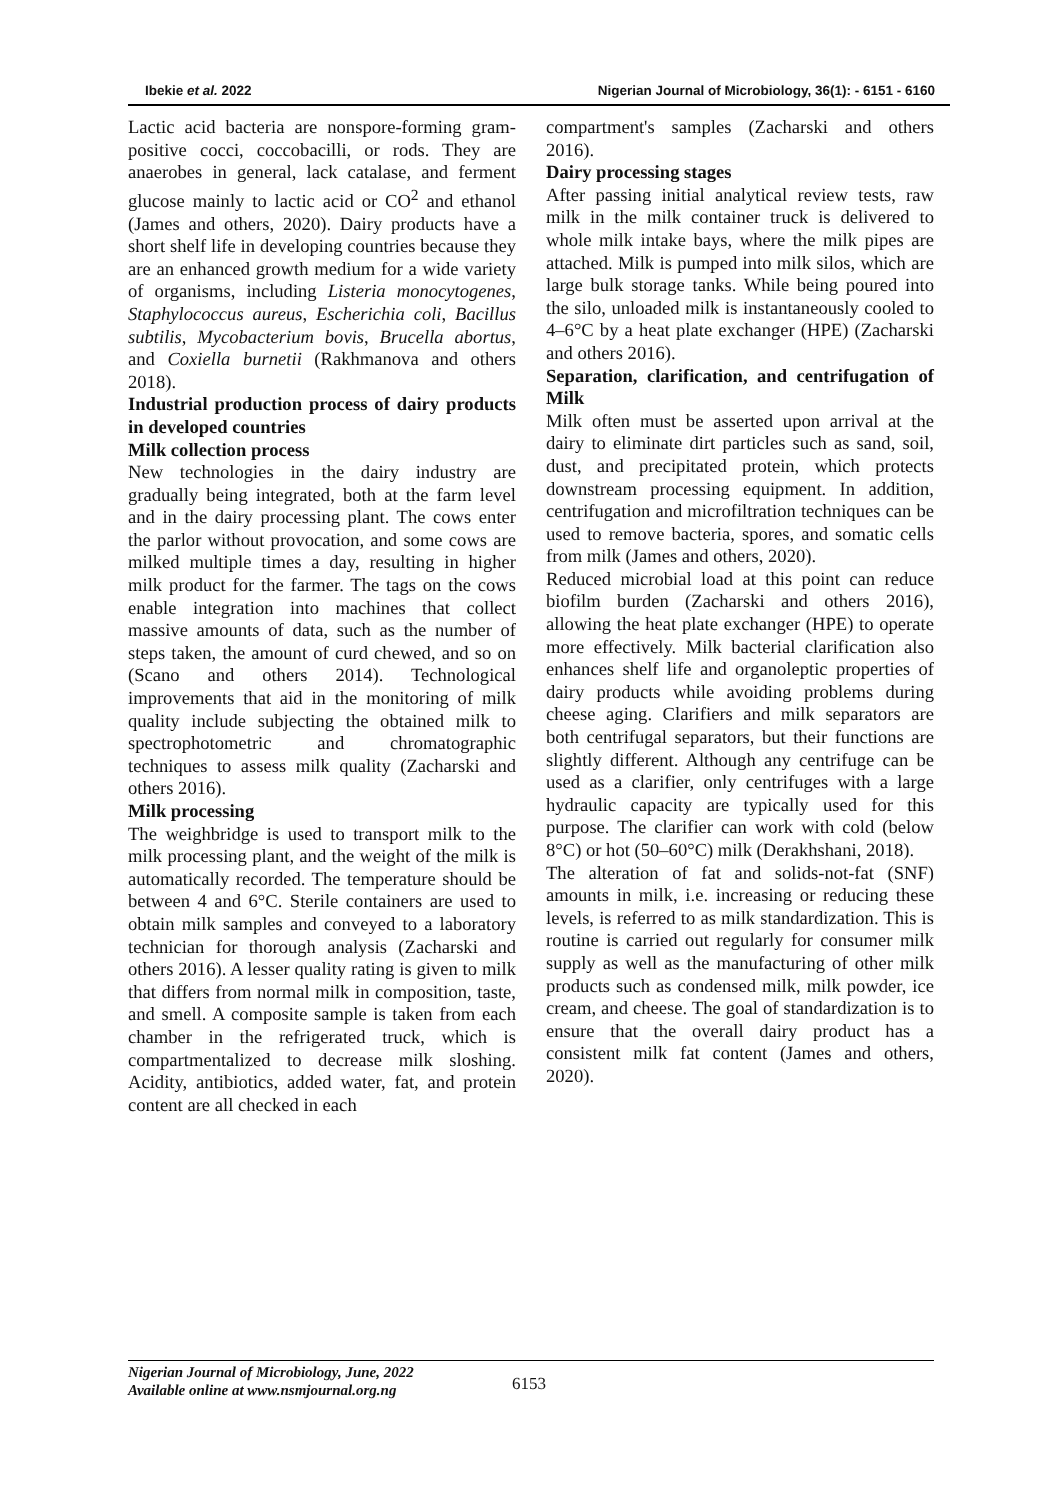Ibekie et al. 2022 Nigerian Journal of Microbiology, 36(1): - 6151 - 6160
Lactic acid bacteria are nonspore-forming gram-positive cocci, coccobacilli, or rods. They are anaerobes in general, lack catalase, and ferment glucose mainly to lactic acid or CO<sup>2</sup> and ethanol (James and others, 2020). Dairy products have a short shelf life in developing countries because they are an enhanced growth medium for a wide variety of organisms, including Listeria monocytogenes, Staphylococcus aureus, Escherichia coli, Bacillus subtilis, Mycobacterium bovis, Brucella abortus, and Coxiella burnetii (Rakhmanova and others 2018).
Industrial production process of dairy products in developed countries
Milk collection process
New technologies in the dairy industry are gradually being integrated, both at the farm level and in the dairy processing plant. The cows enter the parlor without provocation, and some cows are milked multiple times a day, resulting in higher milk product for the farmer. The tags on the cows enable integration into machines that collect massive amounts of data, such as the number of steps taken, the amount of curd chewed, and so on (Scano and others 2014). Technological improvements that aid in the monitoring of milk quality include subjecting the obtained milk to spectrophotometric and chromatographic techniques to assess milk quality (Zacharski and others 2016).
Milk processing
The weighbridge is used to transport milk to the milk processing plant, and the weight of the milk is automatically recorded. The temperature should be between 4 and 6°C. Sterile containers are used to obtain milk samples and conveyed to a laboratory technician for thorough analysis (Zacharski and others 2016). A lesser quality rating is given to milk that differs from normal milk in composition, taste, and smell. A composite sample is taken from each chamber in the refrigerated truck, which is compartmentalized to decrease milk sloshing. Acidity, antibiotics, added water, fat, and protein content are all checked in each
compartment's samples (Zacharski and others 2016).
Dairy processing stages
After passing initial analytical review tests, raw milk in the milk container truck is delivered to whole milk intake bays, where the milk pipes are attached. Milk is pumped into milk silos, which are large bulk storage tanks. While being poured into the silo, unloaded milk is instantaneously cooled to 4–6°C by a heat plate exchanger (HPE) (Zacharski and others 2016).
Separation, clarification, and centrifugation of Milk
Milk often must be asserted upon arrival at the dairy to eliminate dirt particles such as sand, soil, dust, and precipitated protein, which protects downstream processing equipment. In addition, centrifugation and microfiltration techniques can be used to remove bacteria, spores, and somatic cells from milk (James and others, 2020).
Reduced microbial load at this point can reduce biofilm burden (Zacharski and others 2016), allowing the heat plate exchanger (HPE) to operate more effectively. Milk bacterial clarification also enhances shelf life and organoleptic properties of dairy products while avoiding problems during cheese aging. Clarifiers and milk separators are both centrifugal separators, but their functions are slightly different. Although any centrifuge can be used as a clarifier, only centrifuges with a large hydraulic capacity are typically used for this purpose. The clarifier can work with cold (below 8°C) or hot (50–60°C) milk (Derakhshani, 2018).
The alteration of fat and solids-not-fat (SNF) amounts in milk, i.e. increasing or reducing these levels, is referred to as milk standardization. This is routine is carried out regularly for consumer milk supply as well as the manufacturing of other milk products such as condensed milk, milk powder, ice cream, and cheese. The goal of standardization is to ensure that the overall dairy product has a consistent milk fat content (James and others, 2020).
Nigerian Journal of Microbiology, June, 2022
Available online at www.nsmjournal.org.ng
6153